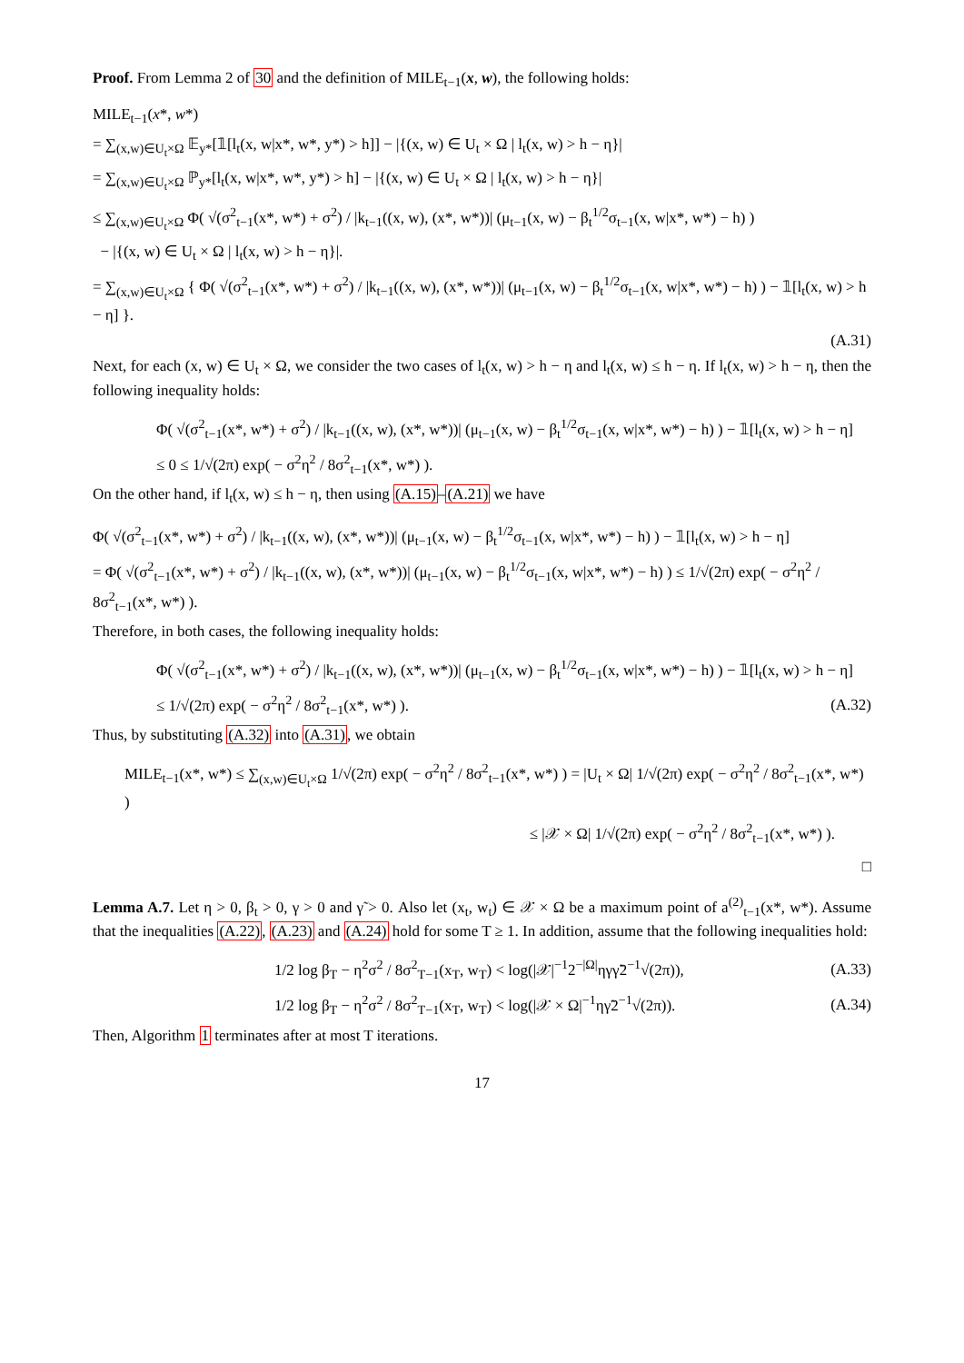Proof. From Lemma 2 of 30 and the definition of MILE<sub>t−1</sub>(x, w), the following holds:
MILE<sub>t−1</sub>(x*, w*)
= ∑<sub>(x,w)∈U<sub>t</sub>×Ω</sub> 𝔼<sub>y*</sub>[𝟙[l<sub>t</sub>(x, w|x*, w*, y*) > h]] − |{(x, w) ∈ U<sub>t</sub> × Ω | l<sub>t</sub>(x, w) > h − η}|
= ∑<sub>(x,w)∈U<sub>t</sub>×Ω</sub> ℙ<sub>y*</sub>[l<sub>t</sub>(x, w|x*, w*, y*) > h] − |{(x, w) ∈ U<sub>t</sub> × Ω | l<sub>t</sub>(x, w) > h − η}|
≤ ∑<sub>(x,w)∈U<sub>t</sub>×Ω</sub> Φ( √(σ<sup>2</sup><sub>t−1</sub>(x*, w*) + σ<sup>2</sup>) / |k<sub>t−1</sub>((x, w), (x*, w*))| (μ<sub>t−1</sub>(x, w) − β<sub>t</sub><sup>1/2</sup>σ<sub>t−1</sub>(x, w|x*, w*) − h) )
− |{(x, w) ∈ U<sub>t</sub> × Ω | l<sub>t</sub>(x, w) > h − η}|.
= ∑<sub>(x,w)∈U<sub>t</sub>×Ω</sub> { Φ( √(σ<sup>2</sup><sub>t−1</sub>(x*, w*) + σ<sup>2</sup>) / |k<sub>t−1</sub>((x, w), (x*, w*))| (μ<sub>t−1</sub>(x, w) − β<sub>t</sub><sup>1/2</sup>σ<sub>t−1</sub>(x, w|x*, w*) − h) ) − 𝟙[l<sub>t</sub>(x, w) > h − η] }.
(A.31)
Next, for each (x, w) ∈ U<sub>t</sub> × Ω, we consider the two cases of l<sub>t</sub>(x, w) > h − η and l<sub>t</sub>(x, w) ≤ h − η. If l<sub>t</sub>(x, w) > h − η, then the following inequality holds:
Φ( √(σ<sup>2</sup><sub>t−1</sub>(x*, w*) + σ<sup>2</sup>) / |k<sub>t−1</sub>((x, w), (x*, w*))| (μ<sub>t−1</sub>(x, w) − β<sub>t</sub><sup>1/2</sup>σ<sub>t−1</sub>(x, w|x*, w*) − h) ) − 𝟙[l<sub>t</sub>(x, w) > h − η]
≤ 0 ≤ 1/√(2π) exp( − σ<sup>2</sup>η<sup>2</sup> / 8σ<sup>2</sup><sub>t−1</sub>(x*, w*) ).
On the other hand, if l<sub>t</sub>(x, w) ≤ h − η, then using (A.15)–(A.21) we have
Φ( √(σ<sup>2</sup><sub>t−1</sub>(x*, w*) + σ<sup>2</sup>) / |k<sub>t−1</sub>((x, w), (x*, w*))| (μ<sub>t−1</sub>(x, w) − β<sub>t</sub><sup>1/2</sup>σ<sub>t−1</sub>(x, w|x*, w*) − h) ) − 𝟙[l<sub>t</sub>(x, w) > h − η]
= Φ( √(σ<sup>2</sup><sub>t−1</sub>(x*, w*) + σ<sup>2</sup>) / |k<sub>t−1</sub>((x, w), (x*, w*))| (μ<sub>t−1</sub>(x, w) − β<sub>t</sub><sup>1/2</sup>σ<sub>t−1</sub>(x, w|x*, w*) − h) ) ≤ 1/√(2π) exp( − σ<sup>2</sup>η<sup>2</sup> / 8σ<sup>2</sup><sub>t−1</sub>(x*, w*) ).
Therefore, in both cases, the following inequality holds:
Φ( √(σ<sup>2</sup><sub>t−1</sub>(x*, w*) + σ<sup>2</sup>) / |k<sub>t−1</sub>((x, w), (x*, w*))| (μ<sub>t−1</sub>(x, w) − β<sub>t</sub><sup>1/2</sup>σ<sub>t−1</sub>(x, w|x*, w*) − h) ) − 𝟙[l<sub>t</sub>(x, w) > h − η]
≤ 1/√(2π) exp( − σ<sup>2</sup>η<sup>2</sup> / 8σ<sup>2</sup><sub>t−1</sub>(x*, w*) ). (A.32)
Thus, by substituting (A.32) into (A.31), we obtain
MILE<sub>t−1</sub>(x*, w*) ≤ ∑<sub>(x,w)∈U<sub>t</sub>×Ω</sub> 1/√(2π) exp( − σ<sup>2</sup>η<sup>2</sup> / 8σ<sup>2</sup><sub>t−1</sub>(x*, w*) ) = |U<sub>t</sub> × Ω| 1/√(2π) exp( − σ<sup>2</sup>η<sup>2</sup> / 8σ<sup>2</sup><sub>t−1</sub>(x*, w*) )
≤ |𝒳 × Ω| 1/√(2π) exp( − σ<sup>2</sup>η<sup>2</sup> / 8σ<sup>2</sup><sub>t−1</sub>(x*, w*) ).
□
Lemma A.7. Let η > 0, β<sub>t</sub> > 0, γ > 0 and γ̃ > 0. Also let (x<sub>t</sub>, w<sub>t</sub>) ∈ 𝒳 × Ω be a maximum point of a<sup>(2)</sup><sub>t−1</sub>(x*, w*). Assume that the inequalities (A.22), (A.23) and (A.24) hold for some T ≥ 1. In addition, assume that the following inequalities hold:
1/2 log β<sub>T</sub> − η<sup>2</sup>σ<sup>2</sup> / 8σ<sup>2</sup><sub>T−1</sub>(x<sub>T</sub>, w<sub>T</sub>) < log(|𝒳|<sup>−1</sup>2<sup>−|Ω|</sup>ηγγ̃2<sup>−1</sup>√(2π)), (A.33)
1/2 log β<sub>T</sub> − η<sup>2</sup>σ<sup>2</sup> / 8σ<sup>2</sup><sub>T−1</sub>(x<sub>T</sub>, w<sub>T</sub>) < log(|𝒳 × Ω|<sup>−1</sup>ηγ̃2<sup>−1</sup>√(2π)). (A.34)
Then, Algorithm 1 terminates after at most T iterations.
17